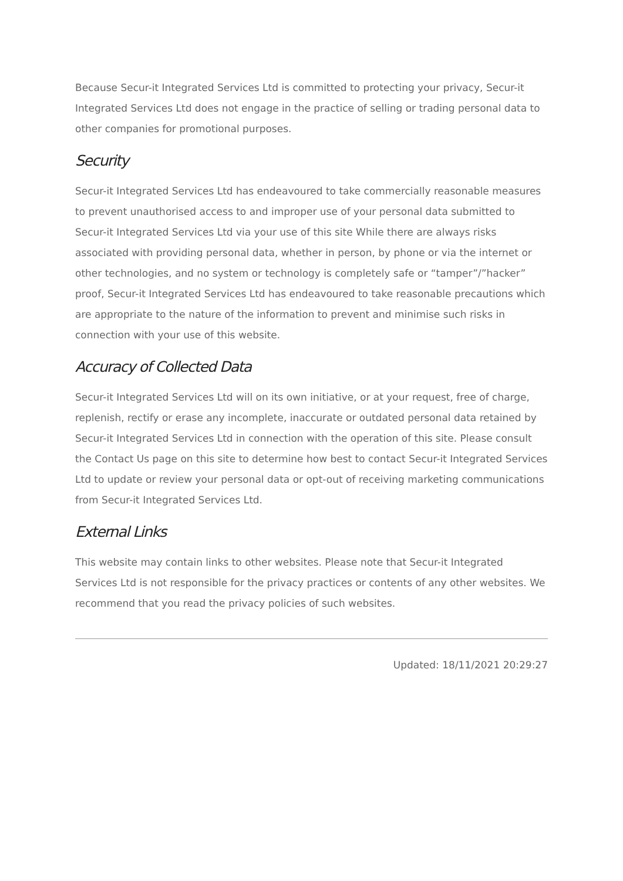Because Secur-it Integrated Services Ltd is committed to protecting your privacy, Secur-it Integrated Services Ltd does not engage in the practice of selling or trading personal data to other companies for promotional purposes.
Security
Secur-it Integrated Services Ltd has endeavoured to take commercially reasonable measures to prevent unauthorised access to and improper use of your personal data submitted to Secur-it Integrated Services Ltd via your use of this site While there are always risks associated with providing personal data, whether in person, by phone or via the internet or other technologies, and no system or technology is completely safe or “tamper”/”hacker” proof, Secur-it Integrated Services Ltd has endeavoured to take reasonable precautions which are appropriate to the nature of the information to prevent and minimise such risks in connection with your use of this website.
Accuracy of Collected Data
Secur-it Integrated Services Ltd will on its own initiative, or at your request, free of charge, replenish, rectify or erase any incomplete, inaccurate or outdated personal data retained by Secur-it Integrated Services Ltd in connection with the operation of this site. Please consult the Contact Us page on this site to determine how best to contact Secur-it Integrated Services Ltd to update or review your personal data or opt-out of receiving marketing communications from Secur-it Integrated Services Ltd.
External Links
This website may contain links to other websites. Please note that Secur-it Integrated Services Ltd is not responsible for the privacy practices or contents of any other websites. We recommend that you read the privacy policies of such websites.
Updated: 18/11/2021 20:29:27